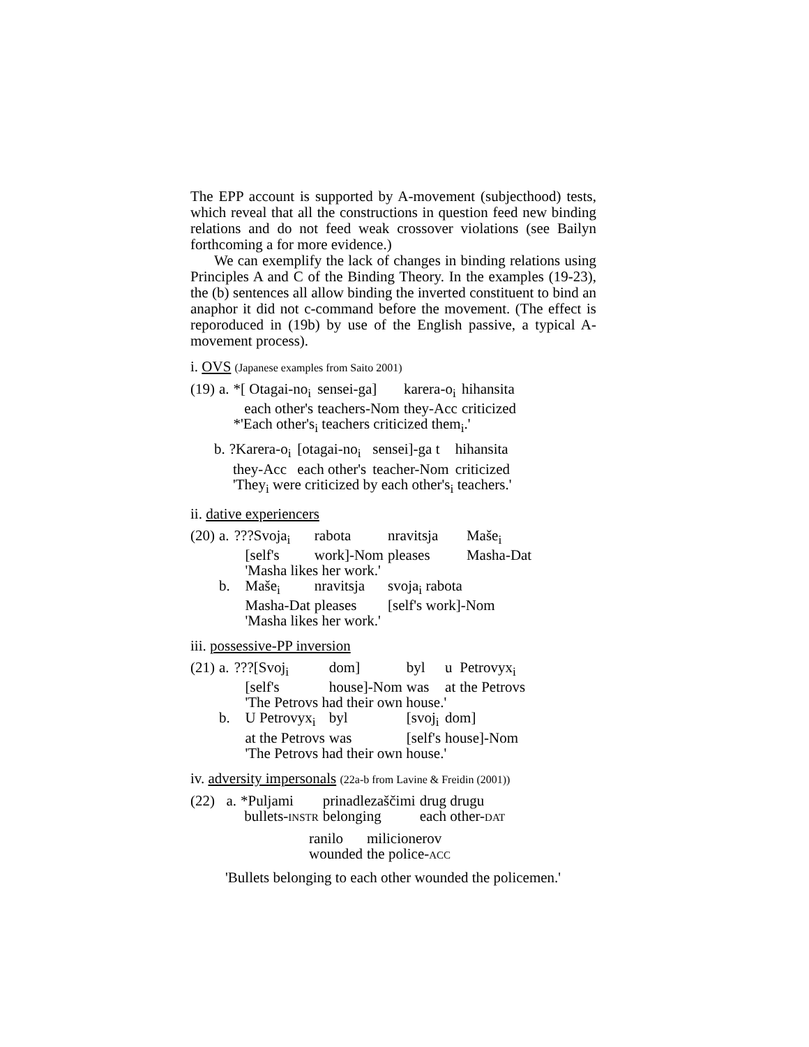The EPP account is supported by A-movement (subjecthood) tests, which reveal that all the constructions in question feed new binding relations and do not feed weak crossover violations (see Bailyn forthcoming a for more evidence.)
We can exemplify the lack of changes in binding relations using Principles A and C of the Binding Theory. In the examples (19-23), the (b) sentences all allow binding the inverted constituent to bind an anaphor it did not c-command before the movement. (The effect is reporoduced in (19b) by use of the English passive, a typical A-movement process).
i. OVS (Japanese examples from Saito 2001)
| (19) | a. | *[ Otagai-no<sub>i</sub> | sensei-ga] | karera-o<sub>i</sub> | hihansita |
| | | each other's | teachers-Nom | they-Acc | criticized |
| | | *'Each other's<sub>i</sub> teachers criticized them<sub>i</sub>.' | | | |
| b. | ?Karera-o<sub>i</sub> | [otagai-no<sub>i</sub> | sensei]-ga t | hihansita |
| | they-Acc | each other's | teacher-Nom | criticized |
| | 'They<sub>i</sub> were criticized by each other's<sub>i</sub> teachers.' | | | |
ii. dative experiencers
| (20) | a. | ???Svoja<sub>i</sub> | rabota | nravitsja | Maše<sub>i</sub> |
| | | [self's | work]-Nom | pleases | Masha-Dat |
| | | 'Masha likes her work.' | | | |
| | b. | Maše<sub>i</sub> | nravitsja | svoja<sub>i</sub> rabota | |
| | | Masha-Dat | pleases | [self's work]-Nom | |
| | | 'Masha likes her work.' | | | |
iii. possessive-PP inversion
| (21) | a. | ???[Svoj<sub>i</sub> | dom] | byl | u | Petrovyx<sub>i</sub> |
| | | [self's | house]-Nom | was | at | the Petrovs |
| | | 'The Petrovs had their own house.' | | | | |
| | b. | U Petrovyx<sub>i</sub> | byl | [svoj<sub>i</sub> | dom] | |
| | | at the Petrovs | was | [self's | house]-Nom | |
| | | 'The Petrovs had their own house.' | | | | |
iv. adversity impersonals (22a-b from Lavine & Freidin (2001))
| (22) | a. | *Puljami | prinadlezaščimi | drug drugu |
| | | bullets- INSTR | belonging | each other- DAT |
| ranilo | milicionerov |
| wounded | the police- ACC |
'Bullets belonging to each other wounded the policemen.'